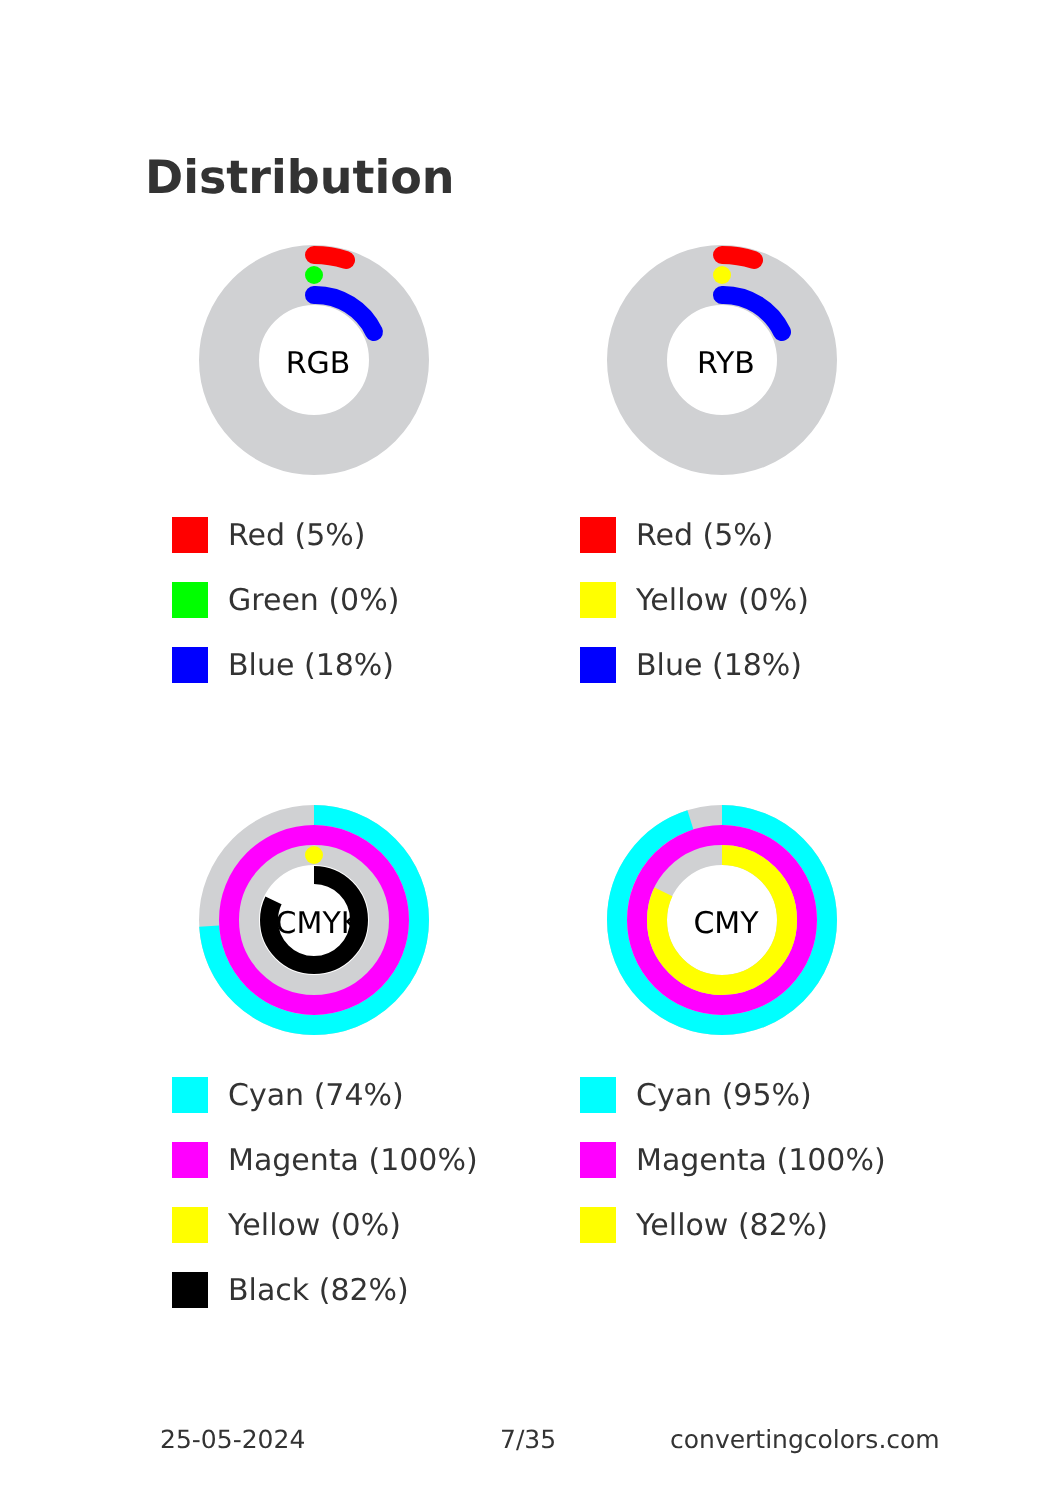Distribution
RGB
Red (5%)
Green (0%)
Blue (18%)
RYB
Red (5%)
Yellow (0%)
Blue (18%)
CMYK
Cyan (74%)
Magenta (100%)
Yellow (0%)
Black (82%)
CMY
Cyan (95%)
Magenta (100%)
Yellow (82%)
25-05-2024 7/35 convertingcolors.com